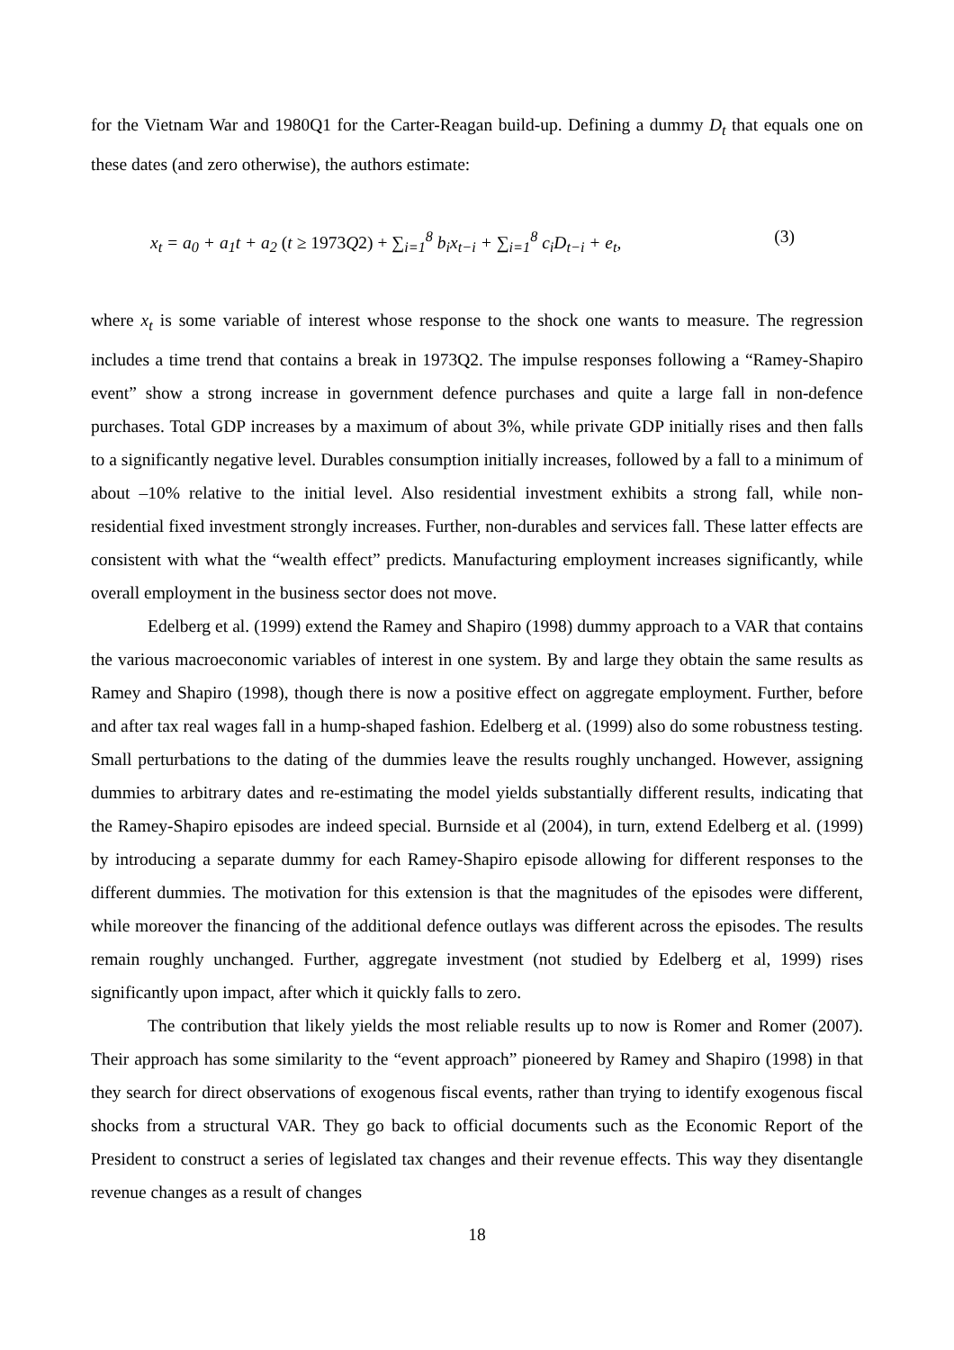for the Vietnam War and 1980Q1 for the Carter-Reagan build-up. Defining a dummy D<sub>t</sub> that equals one on these dates (and zero otherwise), the authors estimate:
x<sub>t</sub> = a<sub>0</sub> + a<sub>1</sub>t + a<sub>2</sub> (t ≥ 1973 Q2) + ∑<sub>i=1</sub><sup>8</sup> b<sub>i</sub>x<sub>t−i</sub> + ∑<sub>i=1</sub><sup>8</sup> c<sub>i</sub>D<sub>t−i</sub> + e<sub>t</sub>,
(3)
where x<sub>t</sub> is some variable of interest whose response to the shock one wants to measure. The regression includes a time trend that contains a break in 1973Q2. The impulse responses following a “Ramey-Shapiro event” show a strong increase in government defence purchases and quite a large fall in non-defence purchases. Total GDP increases by a maximum of about 3%, while private GDP initially rises and then falls to a significantly negative level. Durables consumption initially increases, followed by a fall to a minimum of about –10% relative to the initial level. Also residential investment exhibits a strong fall, while non-residential fixed investment strongly increases. Further, non-durables and services fall. These latter effects are consistent with what the “wealth effect” predicts. Manufacturing employment increases significantly, while overall employment in the business sector does not move.
Edelberg et al. (1999) extend the Ramey and Shapiro (1998) dummy approach to a VAR that contains the various macroeconomic variables of interest in one system. By and large they obtain the same results as Ramey and Shapiro (1998), though there is now a positive effect on aggregate employment. Further, before and after tax real wages fall in a hump-shaped fashion. Edelberg et al. (1999) also do some robustness testing. Small perturbations to the dating of the dummies leave the results roughly unchanged. However, assigning dummies to arbitrary dates and re-estimating the model yields substantially different results, indicating that the Ramey-Shapiro episodes are indeed special. Burnside et al (2004), in turn, extend Edelberg et al. (1999) by introducing a separate dummy for each Ramey-Shapiro episode allowing for different responses to the different dummies. The motivation for this extension is that the magnitudes of the episodes were different, while moreover the financing of the additional defence outlays was different across the episodes. The results remain roughly unchanged. Further, aggregate investment (not studied by Edelberg et al, 1999) rises significantly upon impact, after which it quickly falls to zero.
The contribution that likely yields the most reliable results up to now is Romer and Romer (2007). Their approach has some similarity to the “event approach” pioneered by Ramey and Shapiro (1998) in that they search for direct observations of exogenous fiscal events, rather than trying to identify exogenous fiscal shocks from a structural VAR. They go back to official documents such as the Economic Report of the President to construct a series of legislated tax changes and their revenue effects. This way they disentangle revenue changes as a result of changes
18